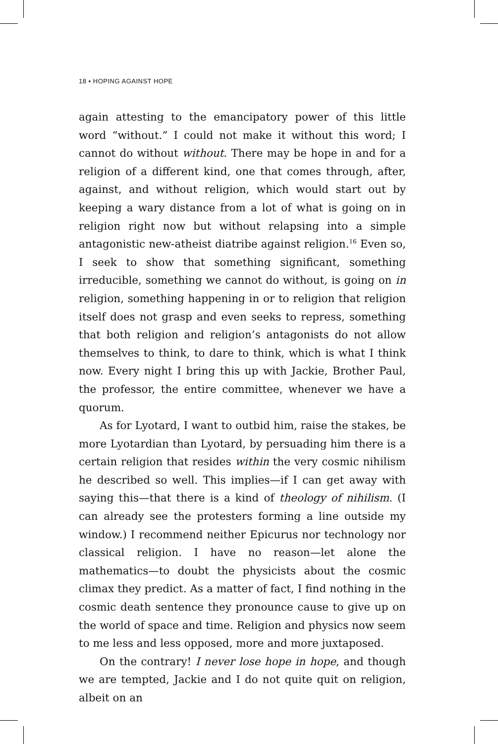18 ▪ HOPING AGAINST HOPE
again attesting to the emancipatory power of this little word “without.” I could not make it without this word; I cannot do without without. There may be hope in and for a religion of a different kind, one that comes through, after, against, and with­out religion, which would start out by keeping a wary distance from a lot of what is going on in religion right now but without relapsing into a simple antagonistic new-atheist diatribe against religion.<sup>16</sup> Even so, I seek to show that something significant, something irreducible, something we cannot do without, is going on in religion, something happening in or to religion that religion itself does not grasp and even seeks to repress, some­thing that both religion and religion’s antagonists do not allow themselves to think, to dare to think, which is what I think now. Every night I bring this up with Jackie, Brother Paul, the profes­sor, the entire committee, whenever we have a quorum.
As for Lyotard, I want to outbid him, raise the stakes, be more Lyotardian than Lyotard, by persuading him there is a certain religion that resides within the very cosmic nihilism he described so well. This implies—if I can get away with saying this—that there is a kind of theology of nihilism. (I can already see the protesters forming a line outside my window.) I rec­ommend neither Epicurus nor technology nor classical religion. I have no reason—let alone the mathematics—to doubt the physicists about the cosmic climax they predict. As a matter of fact, I find nothing in the cosmic death sentence they pronounce cause to give up on the world of space and time. Religion and physics now seem to me less and less opposed, more and more juxtaposed.
On the contrary! I never lose hope in hope, and though we are tempted, Jackie and I do not quite quit on religion, albeit on an